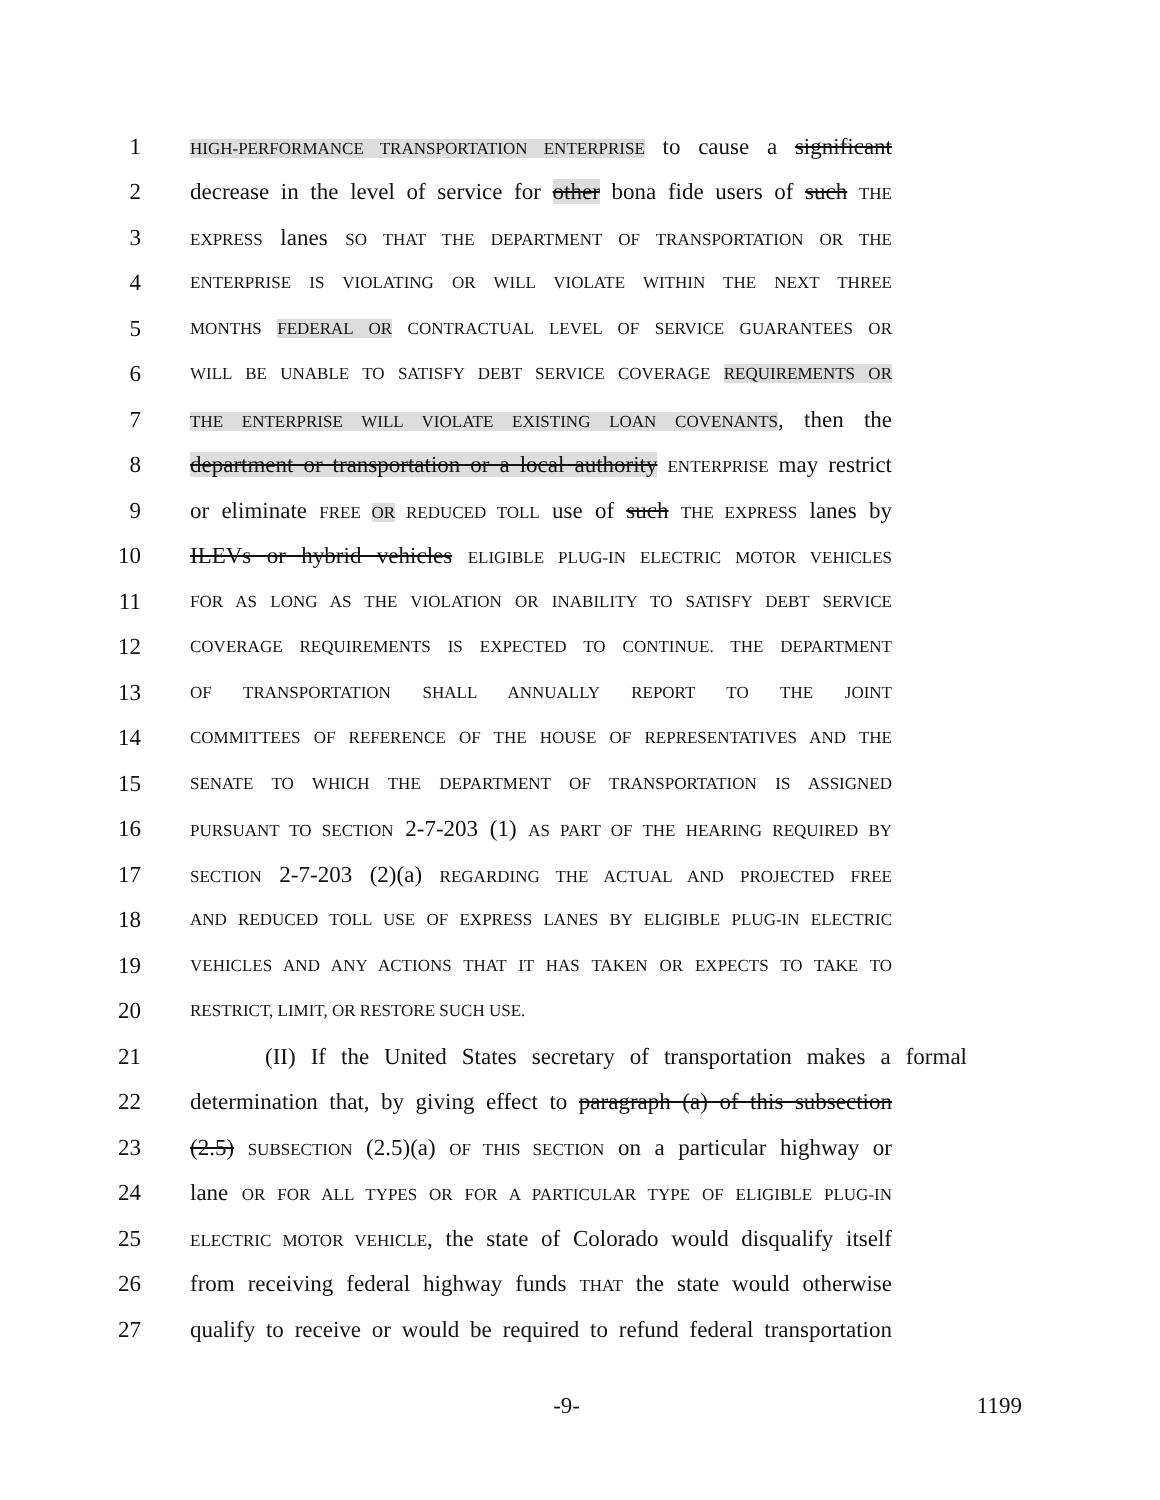1 HIGH-PERFORMANCE TRANSPORTATION ENTERPRISE to cause a significant
2 decrease in the level of service for other bona fide users of such THE
3 EXPRESS lanes SO THAT THE DEPARTMENT OF TRANSPORTATION OR THE
4 ENTERPRISE IS VIOLATING OR WILL VIOLATE WITHIN THE NEXT THREE
5 MONTHS FEDERAL OR CONTRACTUAL LEVEL OF SERVICE GUARANTEES OR
6 WILL BE UNABLE TO SATISFY DEBT SERVICE COVERAGE REQUIREMENTS OR
7 THE ENTERPRISE WILL VIOLATE EXISTING LOAN COVENANTS, then the
8 department or transportation or a local authority ENTERPRISE may restrict
9 or eliminate FREE OR REDUCED TOLL use of such THE EXPRESS lanes by
10 ILEVs or hybrid vehicles ELIGIBLE PLUG-IN ELECTRIC MOTOR VEHICLES
11 FOR AS LONG AS THE VIOLATION OR INABILITY TO SATISFY DEBT SERVICE
12 COVERAGE REQUIREMENTS IS EXPECTED TO CONTINUE. THE DEPARTMENT
13 OF TRANSPORTATION SHALL ANNUALLY REPORT TO THE JOINT
14 COMMITTEES OF REFERENCE OF THE HOUSE OF REPRESENTATIVES AND THE
15 SENATE TO WHICH THE DEPARTMENT OF TRANSPORTATION IS ASSIGNED
16 PURSUANT TO SECTION 2-7-203 (1) AS PART OF THE HEARING REQUIRED BY
17 SECTION 2-7-203 (2)(a) REGARDING THE ACTUAL AND PROJECTED FREE
18 AND REDUCED TOLL USE OF EXPRESS LANES BY ELIGIBLE PLUG-IN ELECTRIC
19 VEHICLES AND ANY ACTIONS THAT IT HAS TAKEN OR EXPECTS TO TAKE TO
20 RESTRICT, LIMIT, OR RESTORE SUCH USE.
21 (II) If the United States secretary of transportation makes a formal
22 determination that, by giving effect to paragraph (a) of this subsection
23 (2.5) SUBSECTION (2.5)(a) OF THIS SECTION on a particular highway or
24 lane OR FOR ALL TYPES OR FOR A PARTICULAR TYPE OF ELIGIBLE PLUG-IN
25 ELECTRIC MOTOR VEHICLE, the state of Colorado would disqualify itself
26 from receiving federal highway funds THAT the state would otherwise
27 qualify to receive or would be required to refund federal transportation
-9- 1199